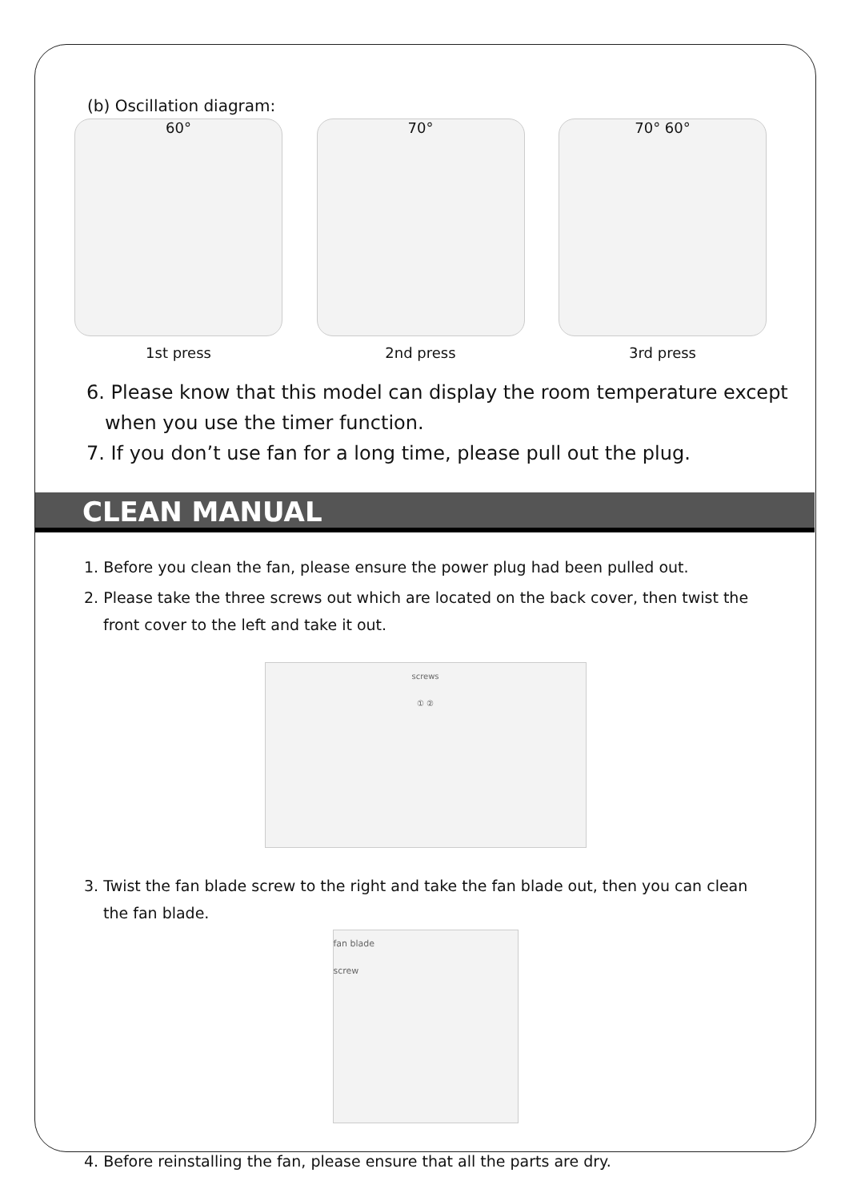(b) Oscillation diagram:
60°
1st press
70°
2nd press
70° 60°
3rd press
6. Please know that this model can display the room temperature except
when you use the timer function.
7. If you don’t use fan for a long time, please pull out the plug.
CLEAN MANUAL
1. Before you clean the fan, please ensure the power plug had been pulled out.
2. Please take the three screws out which are located on the back cover, then twist the
front cover to the left and take it out.
screws
① ②
3. Twist the fan blade screw to the right and take the fan blade out, then you can clean
the fan blade.
fan blade
screw
4. Before reinstalling the fan, please ensure that all the parts are dry.